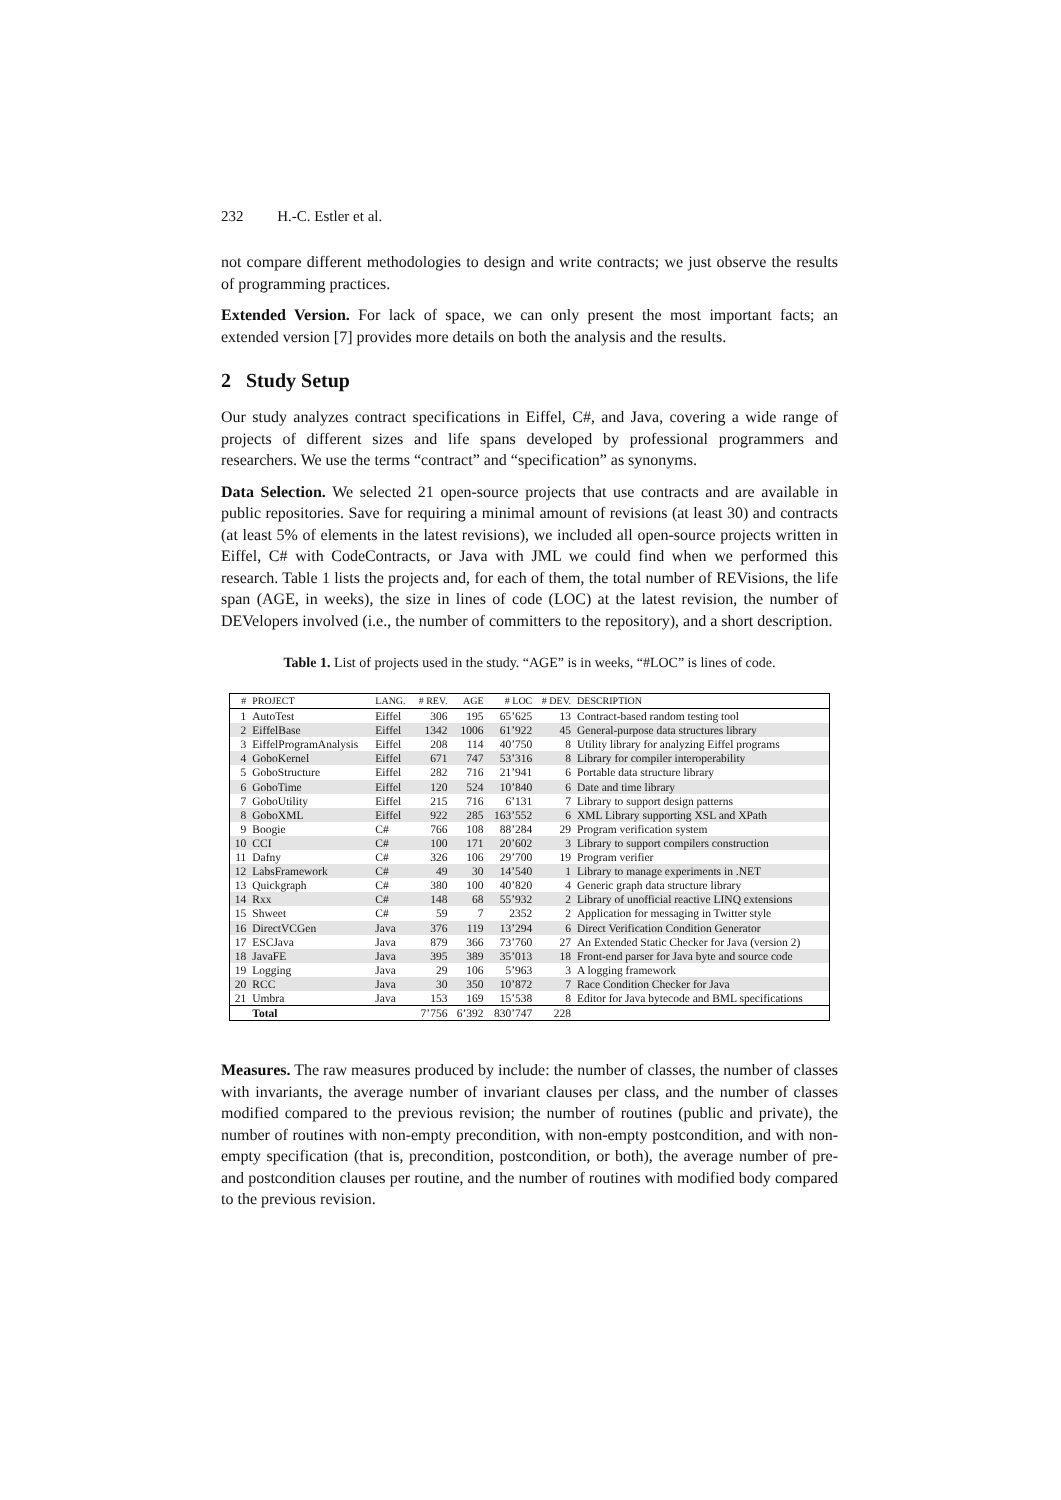232 H.-C. Estler et al.
not compare different methodologies to design and write contracts; we just observe the results of programming practices.
Extended Version. For lack of space, we can only present the most important facts; an extended version [7] provides more details on both the analysis and the results.
2 Study Setup
Our study analyzes contract specifications in Eiffel, C#, and Java, covering a wide range of projects of different sizes and life spans developed by professional programmers and researchers. We use the terms “contract” and “specification” as synonyms.
Data Selection. We selected 21 open-source projects that use contracts and are available in public repositories. Save for requiring a minimal amount of revisions (at least 30) and contracts (at least 5% of elements in the latest revisions), we included all open-source projects written in Eiffel, C# with CodeContracts, or Java with JML we could find when we performed this research. Table 1 lists the projects and, for each of them, the total number of REVisions, the life span (AGE, in weeks), the size in lines of code (LOC) at the latest revision, the number of DEVelopers involved (i.e., the number of committers to the repository), and a short description.
Table 1. List of projects used in the study. “AGE” is in weeks, “#LOC” is lines of code.
| # | PROJECT | LANG. | # REV. | AGE | # LOC | # DEV. | DESCRIPTION |
| --- | --- | --- | --- | --- | --- | --- | --- |
| 1 | AutoTest | Eiffel | 306 | 195 | 65’625 | 13 | Contract-based random testing tool |
| 2 | EiffelBase | Eiffel | 1342 | 1006 | 61’922 | 45 | General-purpose data structures library |
| 3 | EiffelProgramAnalysis | Eiffel | 208 | 114 | 40’750 | 8 | Utility library for analyzing Eiffel programs |
| 4 | GoboKernel | Eiffel | 671 | 747 | 53’316 | 8 | Library for compiler interoperability |
| 5 | GoboStructure | Eiffel | 282 | 716 | 21’941 | 6 | Portable data structure library |
| 6 | GoboTime | Eiffel | 120 | 524 | 10’840 | 6 | Date and time library |
| 7 | GoboUtility | Eiffel | 215 | 716 | 6’131 | 7 | Library to support design patterns |
| 8 | GoboXML | Eiffel | 922 | 285 | 163’552 | 6 | XML Library supporting XSL and XPath |
| 9 | Boogie | C# | 766 | 108 | 88’284 | 29 | Program verification system |
| 10 | CCI | C# | 100 | 171 | 20’602 | 3 | Library to support compilers construction |
| 11 | Dafny | C# | 326 | 106 | 29’700 | 19 | Program verifier |
| 12 | LabsFramework | C# | 49 | 30 | 14’540 | 1 | Library to manage experiments in .NET |
| 13 | Quickgraph | C# | 380 | 100 | 40’820 | 4 | Generic graph data structure library |
| 14 | Rxx | C# | 148 | 68 | 55’932 | 2 | Library of unofficial reactive LINQ extensions |
| 15 | Shweet | C# | 59 | 7 | 2352 | 2 | Application for messaging in Twitter style |
| 16 | DirectVCGen | Java | 376 | 119 | 13’294 | 6 | Direct Verification Condition Generator |
| 17 | ESCJava | Java | 879 | 366 | 73’760 | 27 | An Extended Static Checker for Java (version 2) |
| 18 | JavaFE | Java | 395 | 389 | 35’013 | 18 | Front-end parser for Java byte and source code |
| 19 | Logging | Java | 29 | 106 | 5’963 | 3 | A logging framework |
| 20 | RCC | Java | 30 | 350 | 10’872 | 7 | Race Condition Checker for Java |
| 21 | Umbra | Java | 153 | 169 | 15’538 | 8 | Editor for Java bytecode and BML specifications |
| | Total | | 7’756 | 6’392 | 830’747 | 228 | |
Measures. The raw measures produced by include: the number of classes, the number of classes with invariants, the average number of invariant clauses per class, and the number of classes modified compared to the previous revision; the number of routines (public and private), the number of routines with non-empty precondition, with non-empty postcondition, and with non-empty specification (that is, precondition, postcondition, or both), the average number of pre- and postcondition clauses per routine, and the number of routines with modified body compared to the previous revision.